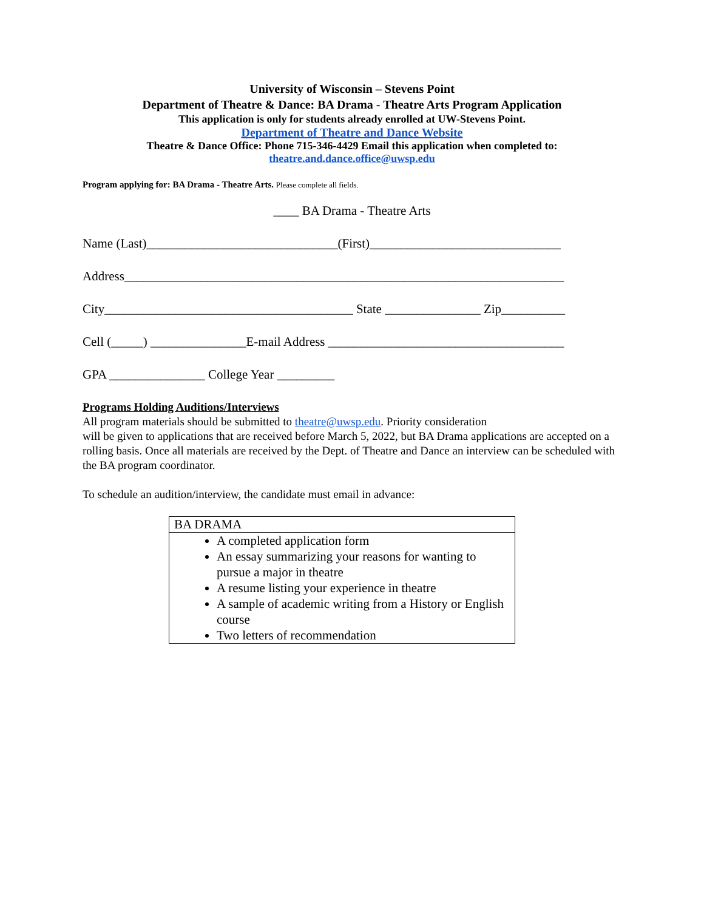University of Wisconsin – Stevens Point
Department of Theatre & Dance: BA Drama - Theatre Arts Program Application
This application is only for students already enrolled at UW-Stevens Point.
Department of Theatre and Dance Website
Theatre & Dance Office: Phone 715-346-4429 Email this application when completed to:
theatre.and.dance.office@uwsp.edu
Program applying for: BA Drama - Theatre Arts. Please complete all fields.
____ BA Drama - Theatre Arts
Name (Last)______________________________(First)______________________________
Address_____________________________________________________________________
City_______________________________________ State _______________ Zip__________
Cell (_____) _______________E-mail Address _____________________________________
GPA _______________ College Year _________
Programs Holding Auditions/Interviews
All program materials should be submitted to theatre@uwsp.edu. Priority consideration
will be given to applications that are received before March 5, 2022, but BA Drama applications are accepted on a rolling basis. Once all materials are received by the Dept. of Theatre and Dance an interview can be scheduled with the BA program coordinator.
To schedule an audition/interview, the candidate must email in advance:
| BA DRAMA |
| A completed application form An essay summarizing your reasons for wanting to pursue a major in theatre A resume listing your experience in theatre A sample of academic writing from a History or English course Two letters of recommendation |